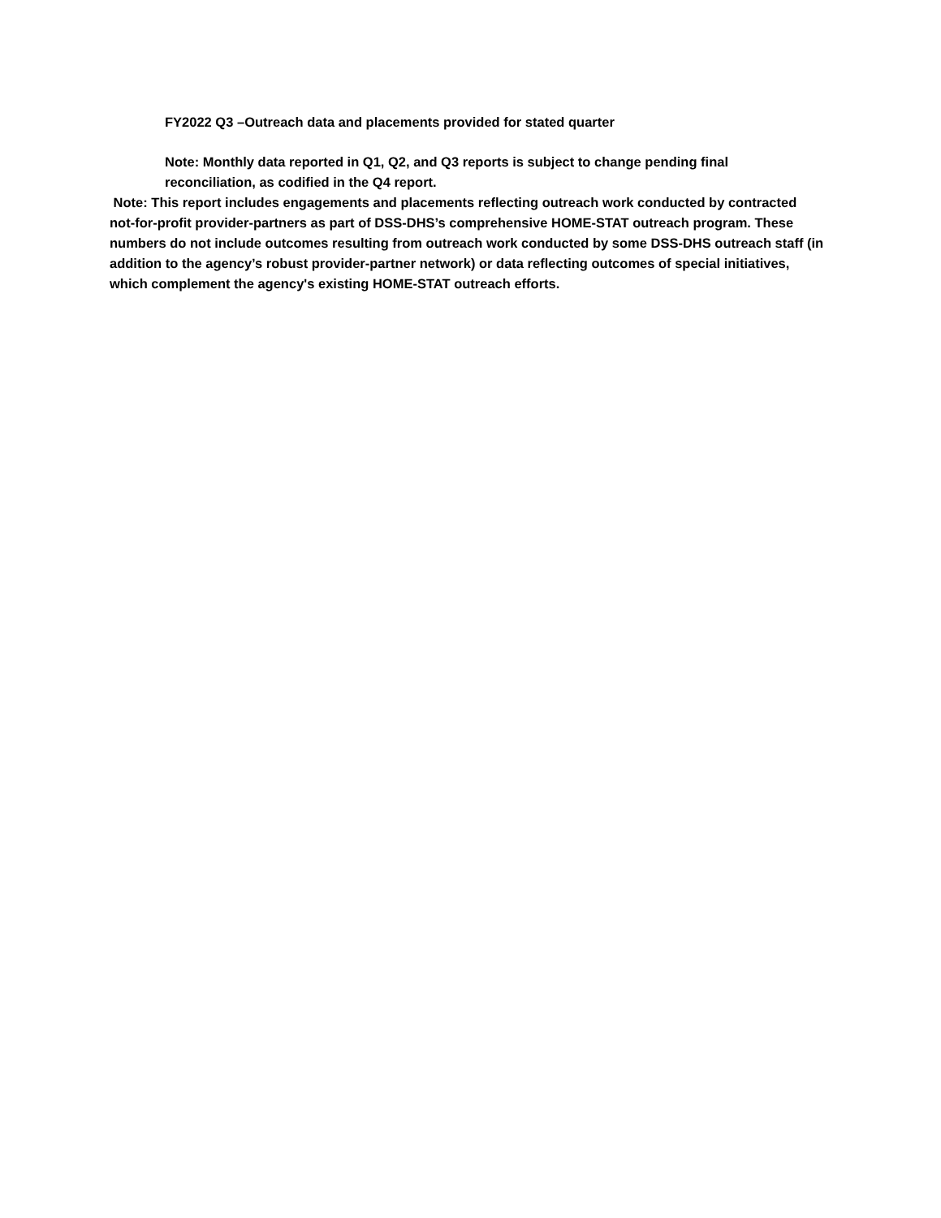FY2022 Q3 –Outreach data and placements provided for stated quarter
Note: Monthly data reported in Q1, Q2, and Q3 reports is subject to change pending final reconciliation, as codified in the Q4 report.
Note: This report includes engagements and placements reflecting outreach work conducted by contracted not-for-profit provider-partners as part of DSS-DHS’s comprehensive HOME-STAT outreach program. These numbers do not include outcomes resulting from outreach work conducted by some DSS-DHS outreach staff (in addition to the agency’s robust provider-partner network) or data reflecting outcomes of special initiatives, which complement the agency's existing HOME-STAT outreach efforts.